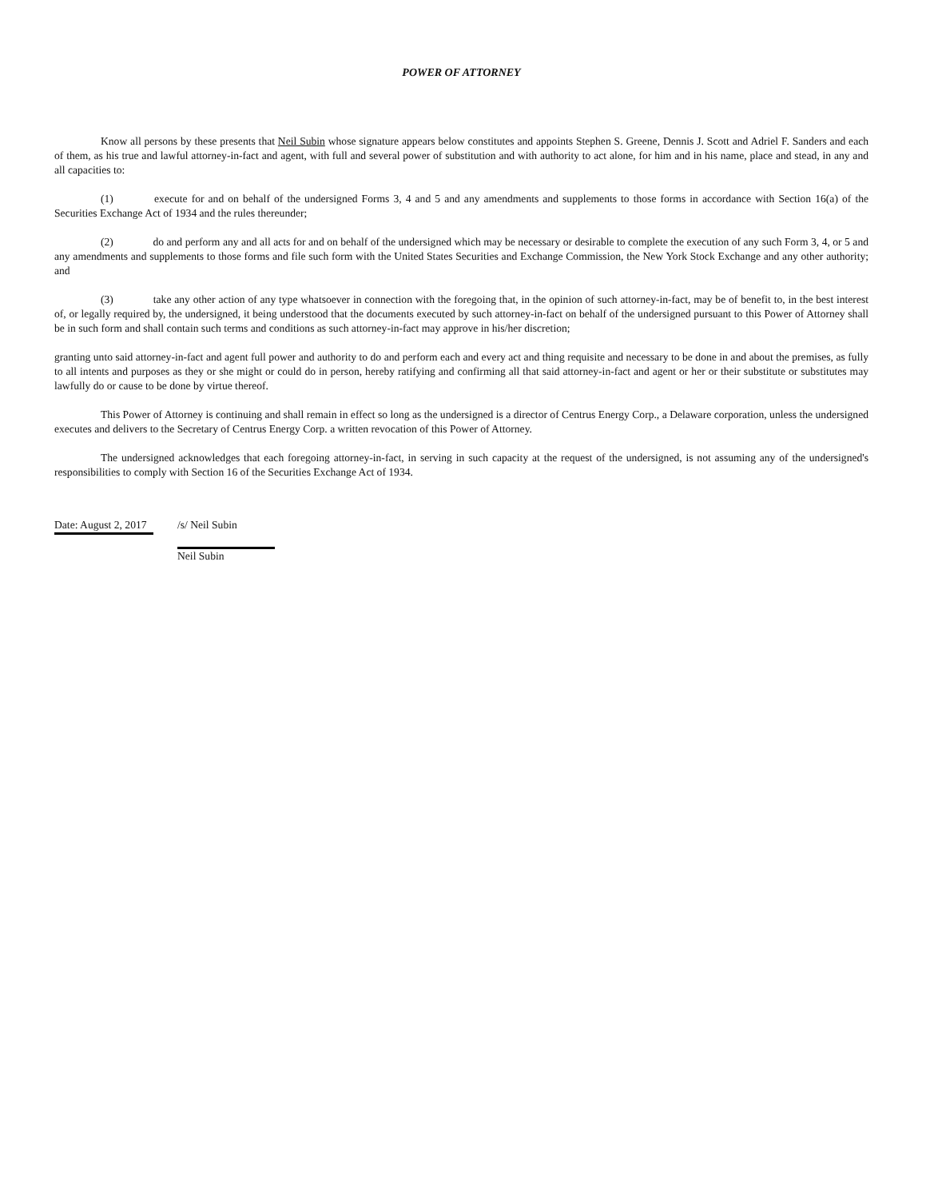POWER OF ATTORNEY
Know all persons by these presents that Neil Subin whose signature appears below constitutes and appoints Stephen S. Greene, Dennis J. Scott and Adriel F. Sanders and each of them, as his true and lawful attorney-in-fact and agent, with full and several power of substitution and with authority to act alone, for him and in his name, place and stead, in any and all capacities to:
(1) execute for and on behalf of the undersigned Forms 3, 4 and 5 and any amendments and supplements to those forms in accordance with Section 16(a) of the Securities Exchange Act of 1934 and the rules thereunder;
(2) do and perform any and all acts for and on behalf of the undersigned which may be necessary or desirable to complete the execution of any such Form 3, 4, or 5 and any amendments and supplements to those forms and file such form with the United States Securities and Exchange Commission, the New York Stock Exchange and any other authority; and
(3) take any other action of any type whatsoever in connection with the foregoing that, in the opinion of such attorney-in-fact, may be of benefit to, in the best interest of, or legally required by, the undersigned, it being understood that the documents executed by such attorney-in-fact on behalf of the undersigned pursuant to this Power of Attorney shall be in such form and shall contain such terms and conditions as such attorney-in-fact may approve in his/her discretion;
granting unto said attorney-in-fact and agent full power and authority to do and perform each and every act and thing requisite and necessary to be done in and about the premises, as fully to all intents and purposes as they or she might or could do in person, hereby ratifying and confirming all that said attorney-in-fact and agent or her or their substitute or substitutes may lawfully do or cause to be done by virtue thereof.
This Power of Attorney is continuing and shall remain in effect so long as the undersigned is a director of Centrus Energy Corp., a Delaware corporation, unless the undersigned executes and delivers to the Secretary of Centrus Energy Corp. a written revocation of this Power of Attorney.
The undersigned acknowledges that each foregoing attorney-in-fact, in serving in such capacity at the request of the undersigned, is not assuming any of the undersigned's responsibilities to comply with Section 16 of the Securities Exchange Act of 1934.
Date: August 2, 2017
/s/ Neil Subin
Neil Subin